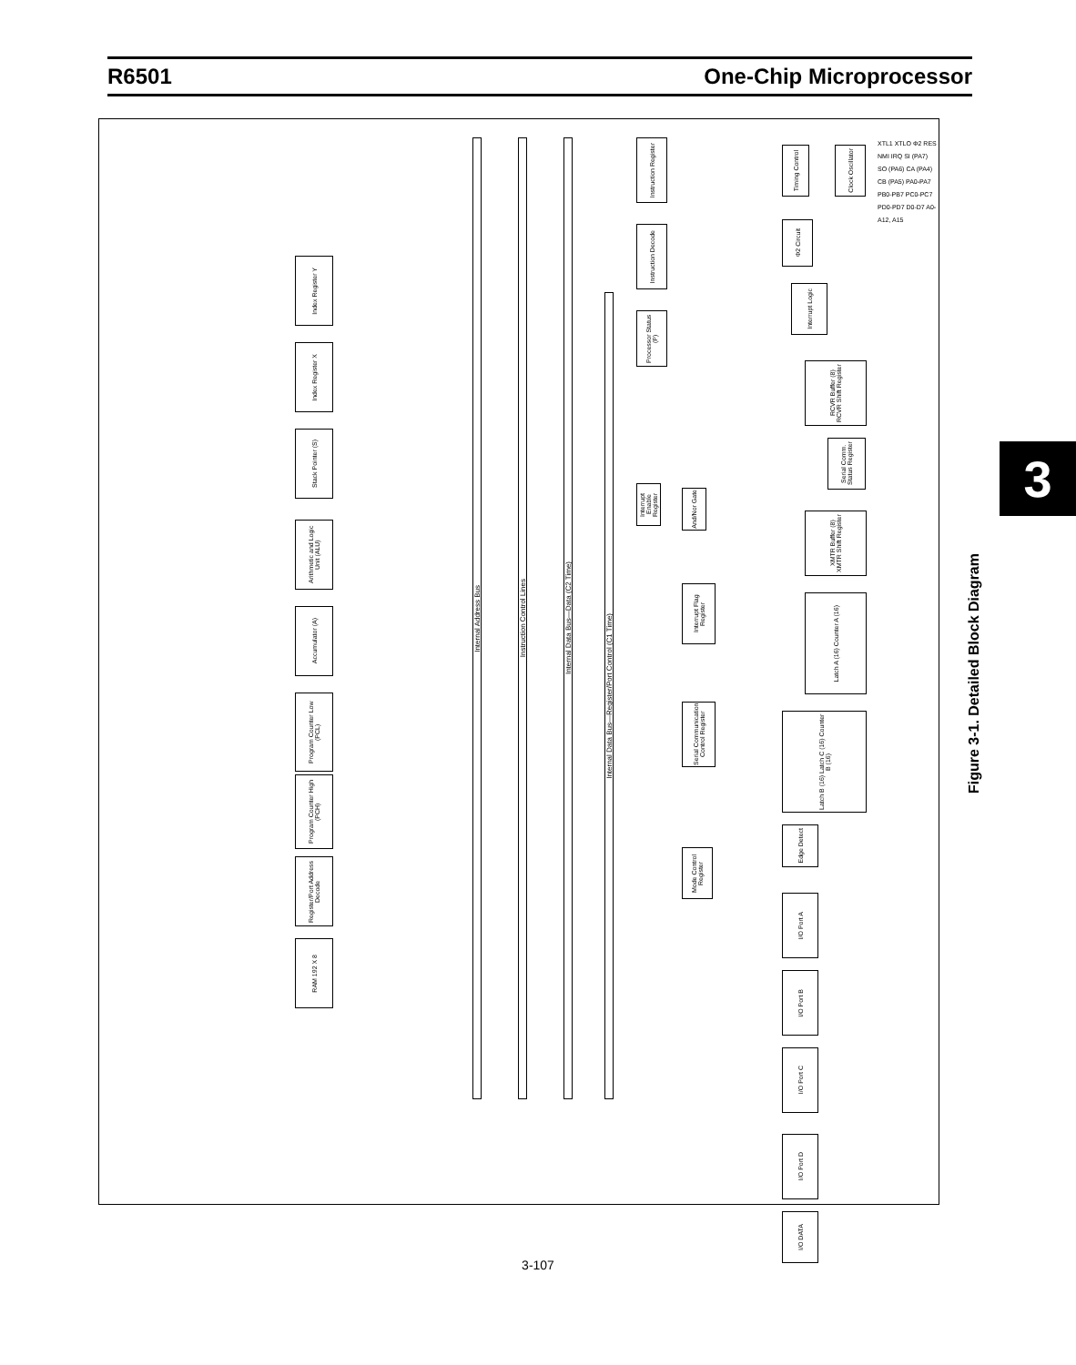R6501 One-Chip Microprocessor
Index Register Y
Index Register X
Stack Pointer (S)
Arithmetic and Logic Unit (ALU)
Accumulator (A)
Program Counter Low (PCL)
Program Counter High (PCH)
Register/Port Address Decode
RAM 192 X 8
Internal Address Bus
Instruction Control Lines
Internal Data Bus—Data (C2 Time)
Internal Data Bus—Register/Port Control (C1 Time)
Instruction Register
Instruction Decode
Processor Status (P)
Timing Control
Clock Oscillator
Φ2 Circuit
Interrupt Logic
RCVR Buffer (8) RCVR Shift Register
Serial Comm. Status Register
Interrupt Enable Register
And/Nor Gate
XMTR Buffer (8) XMTR Shift Register
Interrupt Flag Register
Latch A (16) Counter A (16)
Serial Communication Control Register
Latch B (16) Latch C (16) Counter B (16)
Edge Detect
Mode Control Register
I/O Port A
I/O Port B
I/O Port C
I/O Port D
I/O DATA
XTL1 XTLO Φ2 RES NMI IRQ SI (PA7) SO (PA6) CA (PA4) CB (PA5) PA0-PA7 PB0-PB7 PC0-PC7 PD0-PD7 D0-D7 A0-A12, A15
3
Figure 3-1. Detailed Block Diagram
3-107